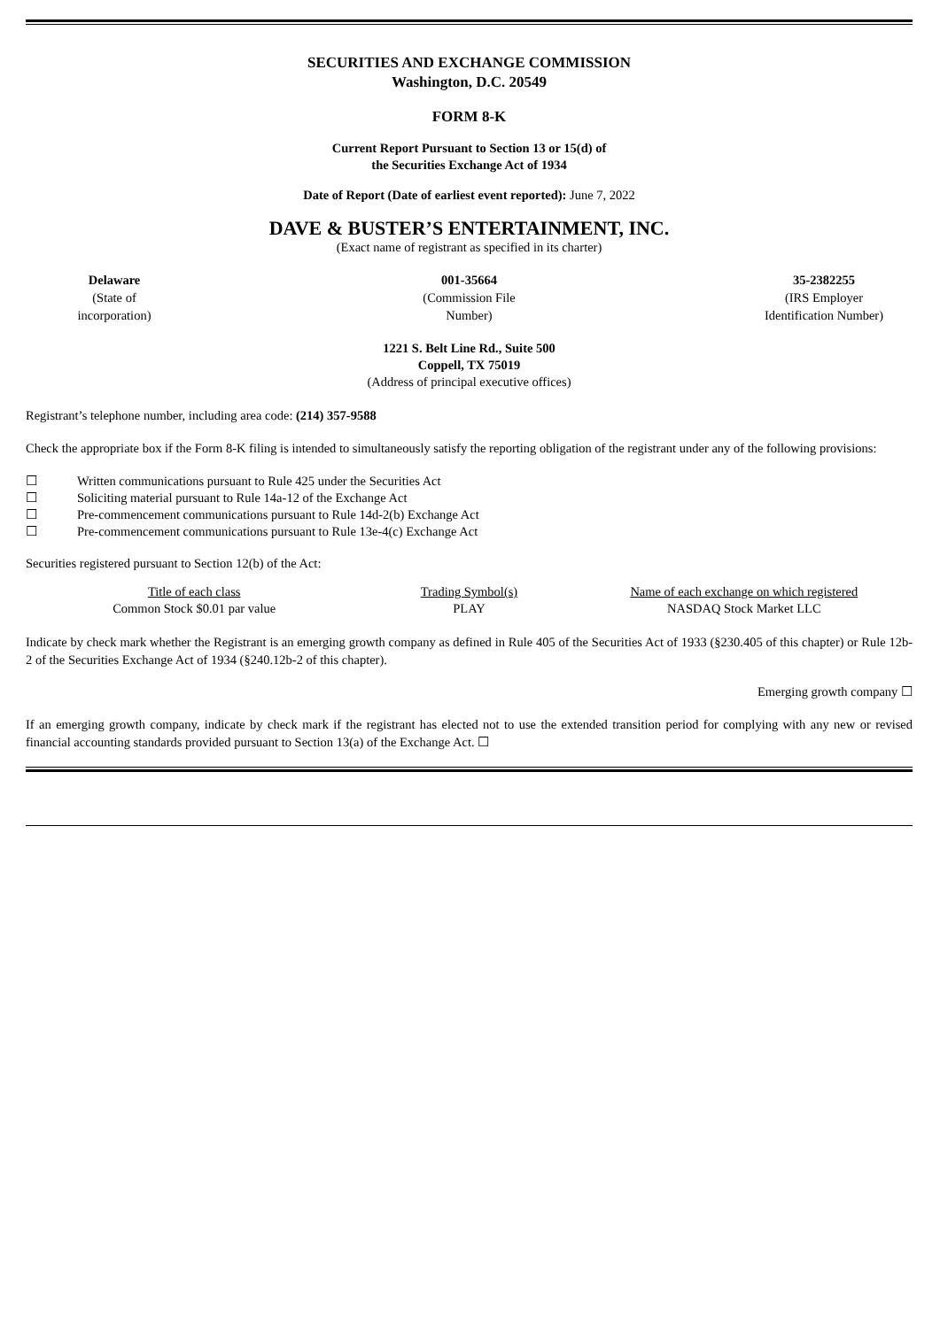SECURITIES AND EXCHANGE COMMISSION
Washington, D.C. 20549
FORM 8-K
Current Report Pursuant to Section 13 or 15(d) of
the Securities Exchange Act of 1934
Date of Report (Date of earliest event reported): June 7, 2022
DAVE & BUSTER’S ENTERTAINMENT, INC.
(Exact name of registrant as specified in its charter)
Delaware
(State of
incorporation)
001-35664
(Commission File
Number)
35-2382255
(IRS Employer
Identification Number)
1221 S. Belt Line Rd., Suite 500
Coppell, TX 75019
(Address of principal executive offices)
Registrant’s telephone number, including area code: (214) 357-9588
Check the appropriate box if the Form 8-K filing is intended to simultaneously satisfy the reporting obligation of the registrant under any of the following provisions:
☐ Written communications pursuant to Rule 425 under the Securities Act
☐ Soliciting material pursuant to Rule 14a-12 of the Exchange Act
☐ Pre-commencement communications pursuant to Rule 14d-2(b) Exchange Act
☐ Pre-commencement communications pursuant to Rule 13e-4(c) Exchange Act
Securities registered pursuant to Section 12(b) of the Act:
| Title of each class | Trading Symbol(s) | Name of each exchange on which registered |
| Common Stock $0.01 par value | PLAY | NASDAQ Stock Market LLC |
Indicate by check mark whether the Registrant is an emerging growth company as defined in Rule 405 of the Securities Act of 1933 (§230.405 of this chapter) or Rule 12b-2 of the Securities Exchange Act of 1934 (§240.12b-2 of this chapter).
Emerging growth company ☐
If an emerging growth company, indicate by check mark if the registrant has elected not to use the extended transition period for complying with any new or revised financial accounting standards provided pursuant to Section 13(a) of the Exchange Act. ☐